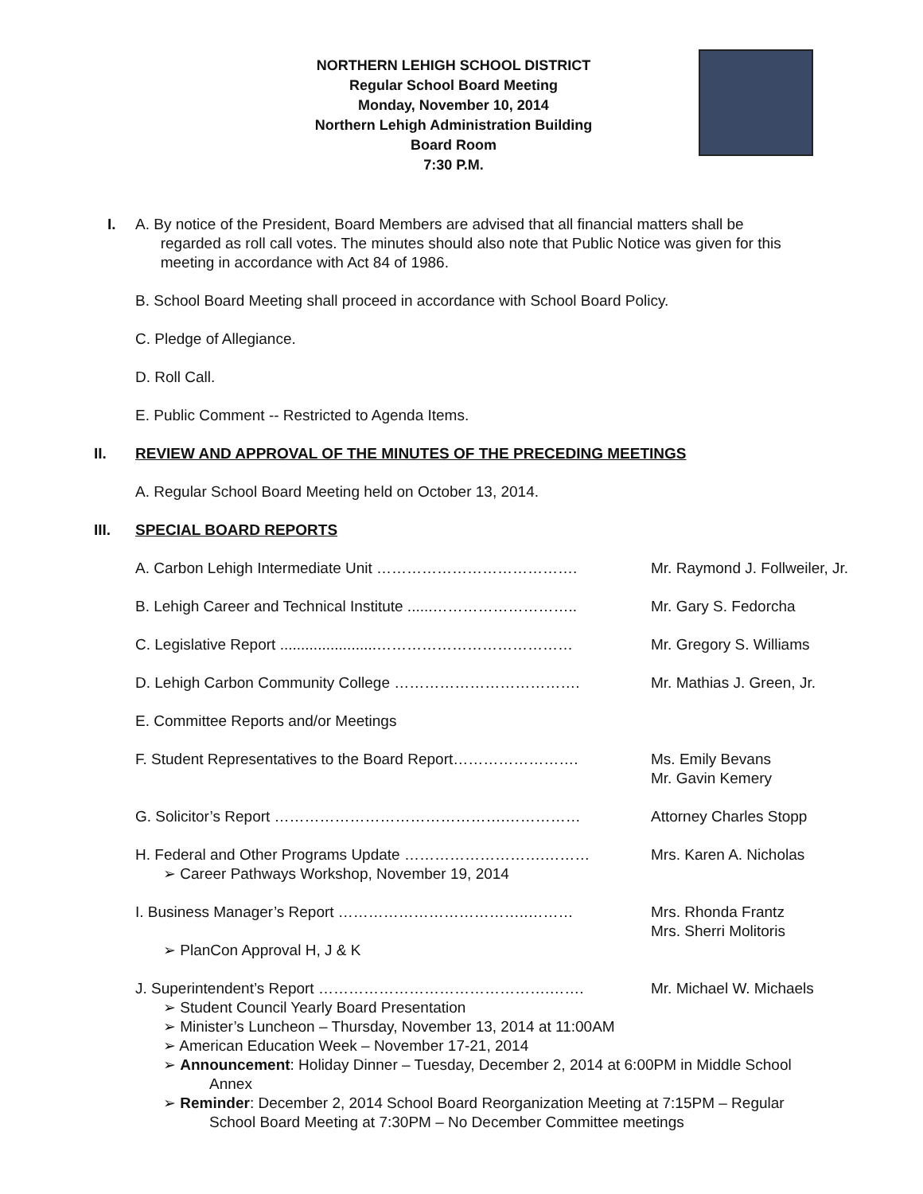NORTHERN LEHIGH SCHOOL DISTRICT
Regular School Board Meeting
Monday, November 10, 2014
Northern Lehigh Administration Building
Board Room
7:30 P.M.
I. A. By notice of the President, Board Members are advised that all financial matters shall be
regarded as roll call votes. The minutes should also note that Public Notice was given for this
meeting in accordance with Act 84 of 1986.
B. School Board Meeting shall proceed in accordance with School Board Policy.
C. Pledge of Allegiance.
D. Roll Call.
E. Public Comment -- Restricted to Agenda Items.
II. REVIEW AND APPROVAL OF THE MINUTES OF THE PRECEDING MEETINGS
A. Regular School Board Meeting held on October 13, 2014.
III. SPECIAL BOARD REPORTS
A. Carbon Lehigh Intermediate Unit …………………………………. Mr. Raymond J. Follweiler, Jr.
B. Lehigh Career and Technical Institute ......………………………..
Mr. Gary S. Fedorcha
C. Legislative Report .......................…………………………………
Mr. Gregory S. Williams
D. Lehigh Carbon Community College ………………………………. Mr. Mathias J. Green, Jr.
E. Committee Reports and/or Meetings
F. Student Representatives to the Board Report……………………. Ms. Emily Bevans
Mr. Gavin Kemery
G. Solicitor’s Report ……………………………………….…………… Attorney Charles Stopp
H. Federal and Other Programs Update ……………………….………
➢ Career Pathways Workshop, November 19, 2014
Mrs. Karen A. Nicholas
I. Business Manager’s Report ………………………………..………
➢ PlanCon Approval H, J & K
Mrs. Rhonda Frantz
Mrs. Sherri Molitoris
J. Superintendent’s Report ……………………………………….…….
Mr. Michael W. Michaels
➢ Student Council Yearly Board Presentation
➢ Minister’s Luncheon – Thursday, November 13, 2014 at 11:00AM
➢ American Education Week – November 17-21, 2014
➢ Announcement: Holiday Dinner – Tuesday, December 2, 2014 at 6:00PM in Middle School
Annex
➢ Reminder: December 2, 2014 School Board Reorganization Meeting at 7:15PM – Regular
School Board Meeting at 7:30PM – No December Committee meetings